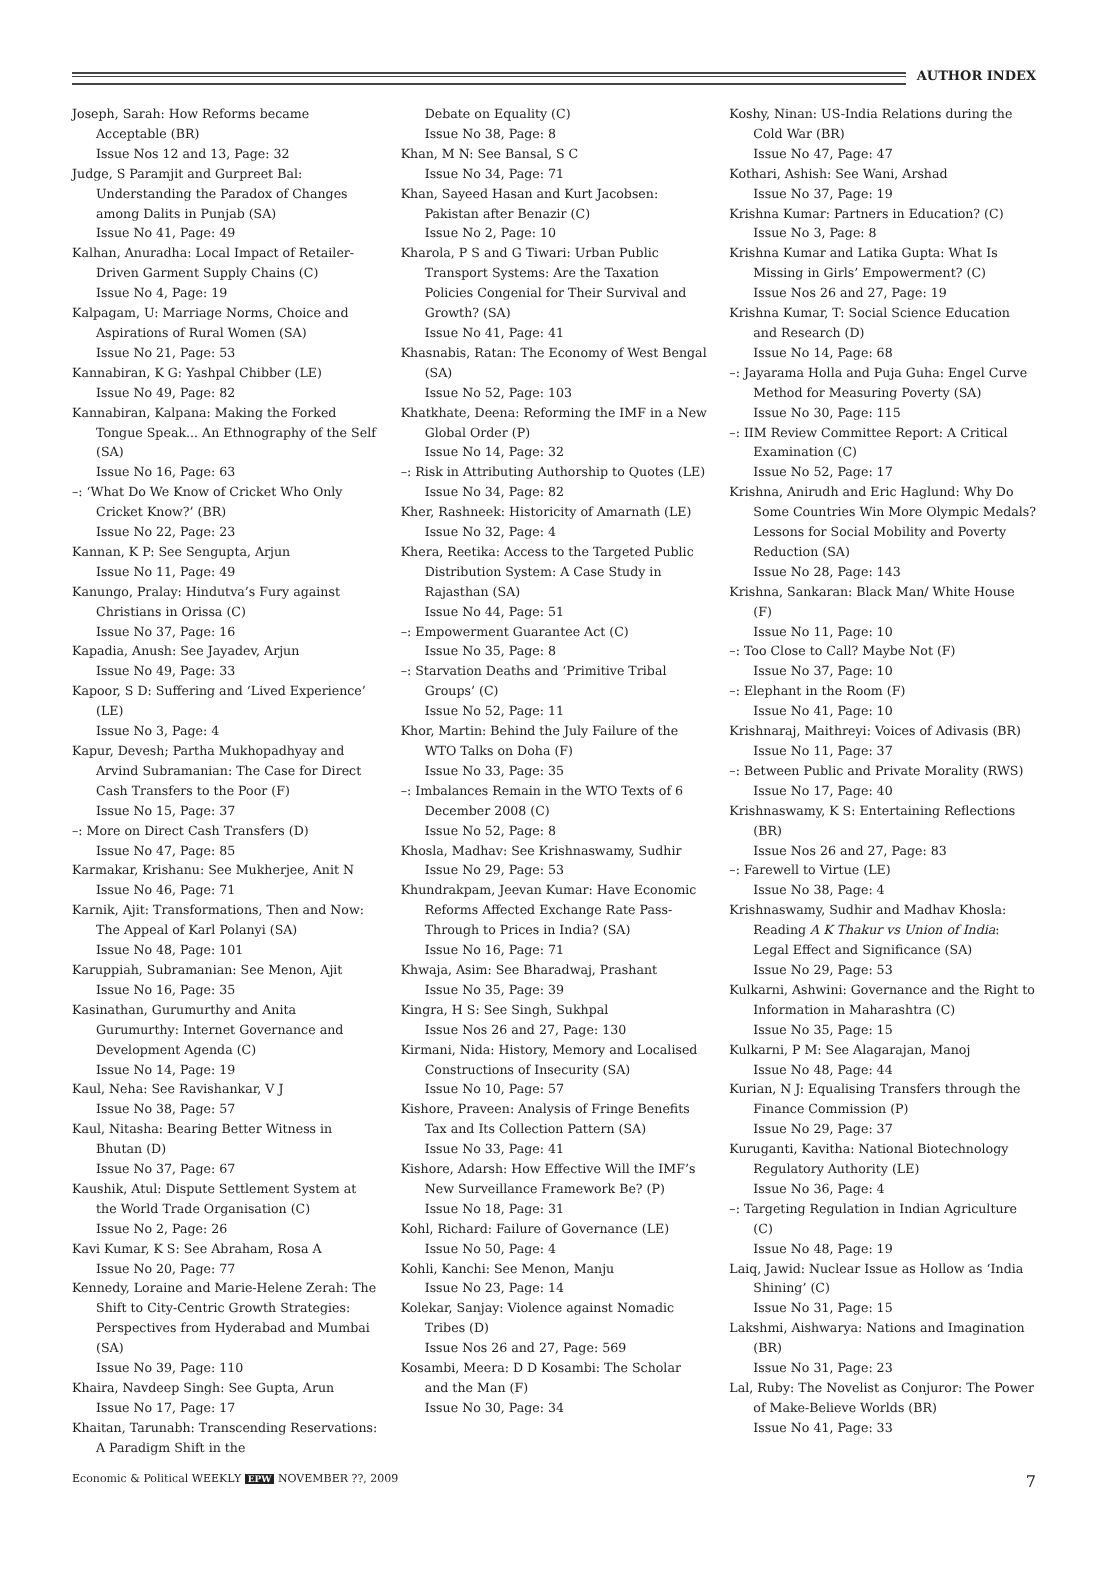AUTHOR INDEX
Joseph, Sarah: How Reforms became Acceptable (BR)
Issue Nos 12 and 13, Page: 32
Judge, S Paramjit and Gurpreet Bal: Understanding the Paradox of Changes among Dalits in Punjab (SA)
Issue No 41, Page: 49
Kalhan, Anuradha: Local Impact of Retailer-Driven Garment Supply Chains (C)
Issue No 4, Page: 19
Kalpagam, U: Marriage Norms, Choice and Aspirations of Rural Women (SA)
Issue No 21, Page: 53
Kannabiran, K G: Yashpal Chibber (LE)
Issue No 49, Page: 82
Kannabiran, Kalpana: Making the Forked Tongue Speak... An Ethnography of the Self (SA)
Issue No 16, Page: 63
–: ‘What Do We Know of Cricket Who Only Cricket Know?’ (BR)
Issue No 22, Page: 23
Kannan, K P: See Sengupta, Arjun
Issue No 11, Page: 49
Kanungo, Pralay: Hindutva’s Fury against Christians in Orissa (C)
Issue No 37, Page: 16
Kapadia, Anush: See Jayadev, Arjun
Issue No 49, Page: 33
Kapoor, S D: Suffering and ‘Lived Experience’ (LE)
Issue No 3, Page: 4
Kapur, Devesh; Partha Mukhopadhyay and Arvind Subramanian: The Case for Direct Cash Transfers to the Poor (F)
Issue No 15, Page: 37
–: More on Direct Cash Transfers (D)
Issue No 47, Page: 85
Karmakar, Krishanu: See Mukherjee, Anit N
Issue No 46, Page: 71
Karnik, Ajit: Transformations, Then and Now: The Appeal of Karl Polanyi (SA)
Issue No 48, Page: 101
Karuppiah, Subramanian: See Menon, Ajit
Issue No 16, Page: 35
Kasinathan, Gurumurthy and Anita Gurumurthy: Internet Governance and Development Agenda (C)
Issue No 14, Page: 19
Kaul, Neha: See Ravishankar, V J
Issue No 38, Page: 57
Kaul, Nitasha: Bearing Better Witness in Bhutan (D)
Issue No 37, Page: 67
Kaushik, Atul: Dispute Settlement System at the World Trade Organisation (C)
Issue No 2, Page: 26
Kavi Kumar, K S: See Abraham, Rosa A
Issue No 20, Page: 77
Kennedy, Loraine and Marie-Helene Zerah: The Shift to City-Centric Growth Strategies: Perspectives from Hyderabad and Mumbai (SA)
Issue No 39, Page: 110
Khaira, Navdeep Singh: See Gupta, Arun
Issue No 17, Page: 17
Khaitan, Tarunabh: Transcending Reservations: A Paradigm Shift in the
Debate on Equality (C)
Issue No 38, Page: 8
Khan, M N: See Bansal, S C
Issue No 34, Page: 71
Khan, Sayeed Hasan and Kurt Jacobsen: Pakistan after Benazir (C)
Issue No 2, Page: 10
Kharola, P S and G Tiwari: Urban Public Transport Systems: Are the Taxation Policies Congenial for Their Survival and Growth? (SA)
Issue No 41, Page: 41
Khasnabis, Ratan: The Economy of West Bengal (SA)
Issue No 52, Page: 103
Khatkhate, Deena: Reforming the IMF in a New Global Order (P)
Issue No 14, Page: 32
–: Risk in Attributing Authorship to Quotes (LE)
Issue No 34, Page: 82
Kher, Rashneek: Historicity of Amarnath (LE)
Issue No 32, Page: 4
Khera, Reetika: Access to the Targeted Public Distribution System: A Case Study in Rajasthan (SA)
Issue No 44, Page: 51
–: Empowerment Guarantee Act (C)
Issue No 35, Page: 8
–: Starvation Deaths and ‘Primitive Tribal Groups’ (C)
Issue No 52, Page: 11
Khor, Martin: Behind the July Failure of the WTO Talks on Doha (F)
Issue No 33, Page: 35
–: Imbalances Remain in the WTO Texts of 6 December 2008 (C)
Issue No 52, Page: 8
Khosla, Madhav: See Krishnaswamy, Sudhir
Issue No 29, Page: 53
Khundrakpam, Jeevan Kumar: Have Economic Reforms Affected Exchange Rate Pass-Through to Prices in India? (SA)
Issue No 16, Page: 71
Khwaja, Asim: See Bharadwaj, Prashant
Issue No 35, Page: 39
Kingra, H S: See Singh, Sukhpal
Issue Nos 26 and 27, Page: 130
Kirmani, Nida: History, Memory and Localised Constructions of Insecurity (SA)
Issue No 10, Page: 57
Kishore, Praveen: Analysis of Fringe Benefits Tax and Its Collection Pattern (SA)
Issue No 33, Page: 41
Kishore, Adarsh: How Effective Will the IMF’s New Surveillance Framework Be? (P)
Issue No 18, Page: 31
Kohl, Richard: Failure of Governance (LE)
Issue No 50, Page: 4
Kohli, Kanchi: See Menon, Manju
Issue No 23, Page: 14
Kolekar, Sanjay: Violence against Nomadic Tribes (D)
Issue Nos 26 and 27, Page: 569
Kosambi, Meera: D D Kosambi: The Scholar and the Man (F)
Issue No 30, Page: 34
Koshy, Ninan: US-India Relations during the Cold War (BR)
Issue No 47, Page: 47
Kothari, Ashish: See Wani, Arshad
Issue No 37, Page: 19
Krishna Kumar: Partners in Education? (C)
Issue No 3, Page: 8
Krishna Kumar and Latika Gupta: What Is Missing in Girls’ Empowerment? (C)
Issue Nos 26 and 27, Page: 19
Krishna Kumar, T: Social Science Education and Research (D)
Issue No 14, Page: 68
–: Jayarama Holla and Puja Guha: Engel Curve Method for Measuring Poverty (SA)
Issue No 30, Page: 115
–: IIM Review Committee Report: A Critical Examination (C)
Issue No 52, Page: 17
Krishna, Anirudh and Eric Haglund: Why Do Some Countries Win More Olympic Medals? Lessons for Social Mobility and Poverty Reduction (SA)
Issue No 28, Page: 143
Krishna, Sankaran: Black Man/ White House (F)
Issue No 11, Page: 10
–: Too Close to Call? Maybe Not (F)
Issue No 37, Page: 10
–: Elephant in the Room (F)
Issue No 41, Page: 10
Krishnaraj, Maithreyi: Voices of Adivasis (BR)
Issue No 11, Page: 37
–: Between Public and Private Morality (RWS)
Issue No 17, Page: 40
Krishnaswamy, K S: Entertaining Reflections (BR)
Issue Nos 26 and 27, Page: 83
–: Farewell to Virtue (LE)
Issue No 38, Page: 4
Krishnaswamy, Sudhir and Madhav Khosla: Reading A K Thakur vs Union of India: Legal Effect and Significance (SA)
Issue No 29, Page: 53
Kulkarni, Ashwini: Governance and the Right to Information in Maharashtra (C)
Issue No 35, Page: 15
Kulkarni, P M: See Alagarajan, Manoj
Issue No 48, Page: 44
Kurian, N J: Equalising Transfers through the Finance Commission (P)
Issue No 29, Page: 37
Kuruganti, Kavitha: National Biotechnology Regulatory Authority (LE)
Issue No 36, Page: 4
–: Targeting Regulation in Indian Agriculture (C)
Issue No 48, Page: 19
Laiq, Jawid: Nuclear Issue as Hollow as ‘India Shining’ (C)
Issue No 31, Page: 15
Lakshmi, Aishwarya: Nations and Imagination (BR)
Issue No 31, Page: 23
Lal, Ruby: The Novelist as Conjuror: The Power of Make-Believe Worlds (BR)
Issue No 41, Page: 33
Economic & Political WEEKLY EPW NOVEMBER ??, 2009 7